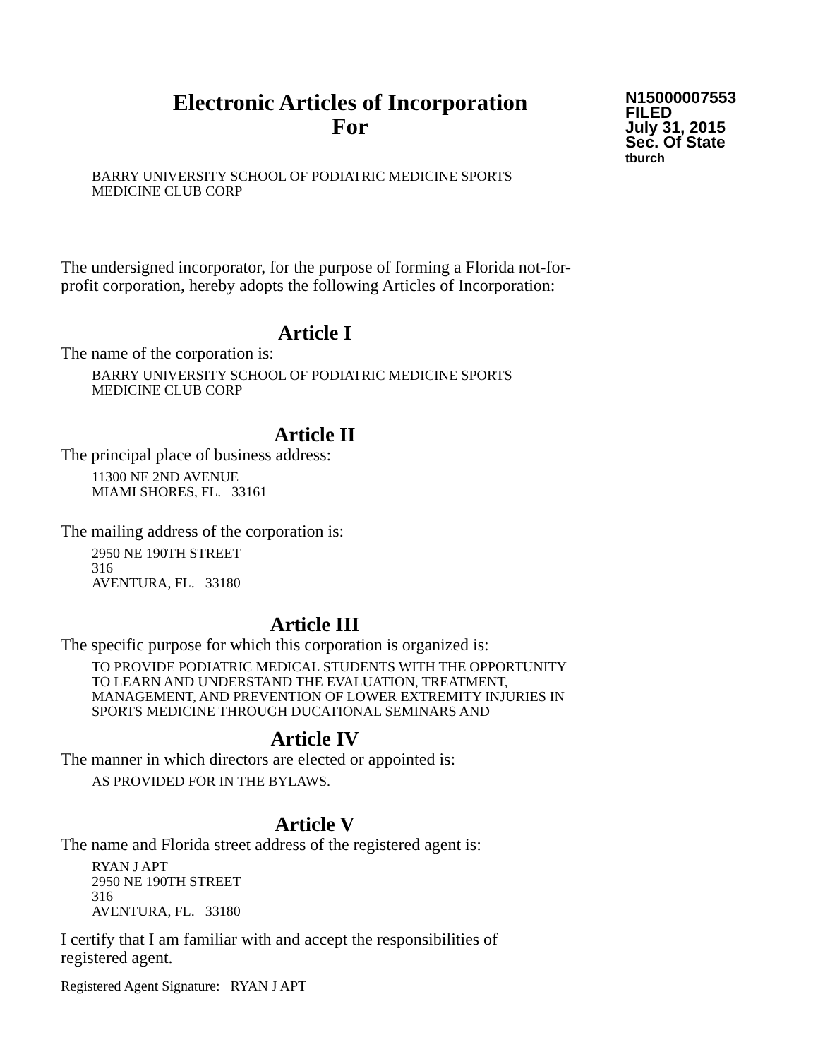Electronic Articles of Incorporation
For
N15000007553
FILED
July 31, 2015
Sec. Of State
tburch
BARRY UNIVERSITY SCHOOL OF PODIATRIC MEDICINE SPORTS
MEDICINE CLUB CORP
The undersigned incorporator, for the purpose of forming a Florida not-for-
profit corporation, hereby adopts the following Articles of Incorporation:
Article I
The name of the corporation is:
BARRY UNIVERSITY SCHOOL OF PODIATRIC MEDICINE SPORTS
MEDICINE CLUB CORP
Article II
The principal place of business address:
11300 NE 2ND AVENUE
MIAMI SHORES, FL. 33161
The mailing address of the corporation is:
2950 NE 190TH STREET
316
AVENTURA, FL. 33180
Article III
The specific purpose for which this corporation is organized is:
TO PROVIDE PODIATRIC MEDICAL STUDENTS WITH THE OPPORTUNITY
TO LEARN AND UNDERSTAND THE EVALUATION, TREATMENT,
MANAGEMENT, AND PREVENTION OF LOWER EXTREMITY INJURIES IN
SPORTS MEDICINE THROUGH DUCATIONAL SEMINARS AND
Article IV
The manner in which directors are elected or appointed is:
AS PROVIDED FOR IN THE BYLAWS.
Article V
The name and Florida street address of the registered agent is:
RYAN J APT
2950 NE 190TH STREET
316
AVENTURA, FL. 33180
I certify that I am familiar with and accept the responsibilities of
registered agent.
Registered Agent Signature: RYAN J APT